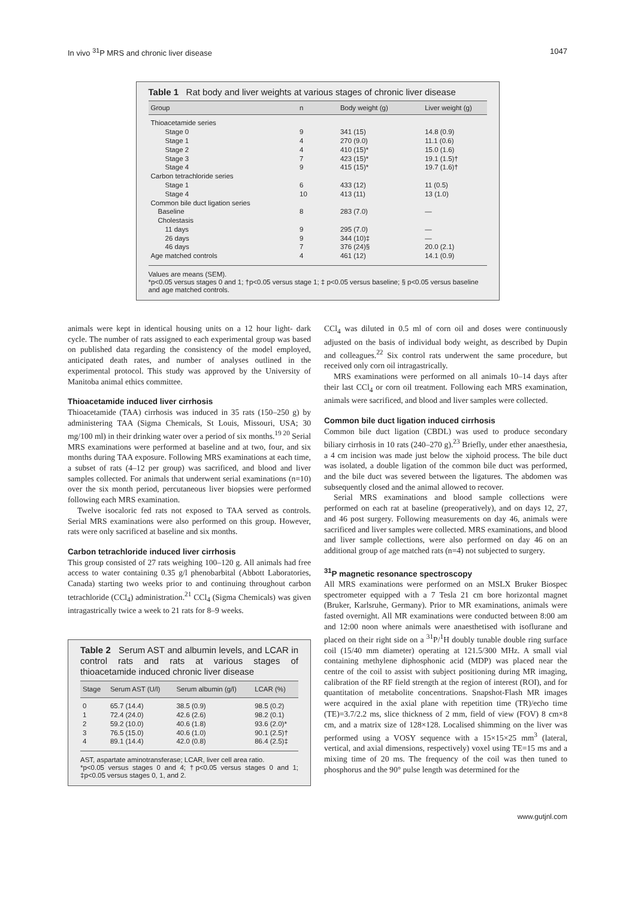In vivo <sup>31</sup>P MRS and chronic liver disease 1047
Table 1 Rat body and liver weights at various stages of chronic liver disease
| Group | n | Body weight (g) | Liver weight (g) |
| --- | --- | --- | --- |
| Thioacetamide series | | | |
| Stage 0 | 9 | 341 (15) | 14.8 (0.9) |
| Stage 1 | 4 | 270 (9.0) | 11.1 (0.6) |
| Stage 2 | 4 | 410 (15)* | 15.0 (1.6) |
| Stage 3 | 7 | 423 (15)* | 19.1 (1.5)† |
| Stage 4 | 9 | 415 (15)* | 19.7 (1.6)† |
| Carbon tetrachloride series | | | |
| Stage 1 | 6 | 433 (12) | 11 (0.5) |
| Stage 4 | 10 | 413 (11) | 13 (1.0) |
| Common bile duct ligation series | | | |
| Baseline | 8 | 283 (7.0) | — |
| Cholestasis | | | |
| 11 days | 9 | 295 (7.0) | — |
| 26 days | 9 | 344 (10)‡ | — |
| 46 days | 7 | 376 (24)§ | 20.0 (2.1) |
| Age matched controls | 4 | 461 (12) | 14.1 (0.9) |
Values are means (SEM).
*p<0.05 versus stages 0 and 1; †p<0.05 versus stage 1; ‡ p<0.05 versus baseline; § p<0.05 versus baseline and age matched controls.
animals were kept in identical housing units on a 12 hour light- dark cycle. The number of rats assigned to each experimental group was based on published data regarding the consistency of the model employed, anticipated death rates, and number of analyses outlined in the experimental protocol. This study was approved by the University of Manitoba animal ethics committee.
Thioacetamide induced liver cirrhosis
Thioacetamide (TAA) cirrhosis was induced in 35 rats (150–250 g) by administering TAA (Sigma Chemicals, St Louis, Missouri, USA; 30 mg/100 ml) in their drinking water over a period of six months.<sup>19 20</sup> Serial MRS examinations were performed at baseline and at two, four, and six months during TAA exposure. Following MRS examinations at each time, a subset of rats (4–12 per group) was sacrificed, and blood and liver samples collected. For animals that underwent serial examinations (n=10) over the six month period, percutaneous liver biopsies were performed following each MRS examination.
Twelve isocaloric fed rats not exposed to TAA served as controls. Serial MRS examinations were also performed on this group. However, rats were only sacrificed at baseline and six months.
Carbon tetrachloride induced liver cirrhosis
This group consisted of 27 rats weighing 100–120 g. All animals had free access to water containing 0.35 g/l phenobarbital (Abbott Laboratories, Canada) starting two weeks prior to and continuing throughout carbon tetrachloride (CCl<sub>4</sub>) administration.<sup>21</sup> CCl<sub>4</sub> (Sigma Chemicals) was given intragastrically twice a week to 21 rats for 8–9 weeks.
Table 2 Serum AST and albumin levels, and LCAR in control rats and rats at various stages of thioacetamide induced chronic liver disease
| Stage | Serum AST (U/l) | Serum albumin (g/l) | LCAR (%) |
| --- | --- | --- | --- |
| 0 | 65.7 (14.4) | 38.5 (0.9) | 98.5 (0.2) |
| 1 | 72.4 (24.0) | 42.6 (2.6) | 98.2 (0.1) |
| 2 | 59.2 (10.0) | 40.6 (1.8) | 93.6 (2.0)* |
| 3 | 76.5 (15.0) | 40.6 (1.0) | 90.1 (2.5)† |
| 4 | 89.1 (14.4) | 42.0 (0.8) | 86.4 (2.5)‡ |
AST, aspartate aminotransferase; LCAR, liver cell area ratio.
*p<0.05 versus stages 0 and 4; †p<0.05 versus stages 0 and 1; ‡p<0.05 versus stages 0, 1, and 2.
CCl<sub>4</sub> was diluted in 0.5 ml of corn oil and doses were continuously adjusted on the basis of individual body weight, as described by Dupin and colleagues.<sup>22</sup> Six control rats underwent the same procedure, but received only corn oil intragastrically.
MRS examinations were performed on all animals 10–14 days after their last CCl<sub>4</sub> or corn oil treatment. Following each MRS examination, animals were sacrificed, and blood and liver samples were collected.
Common bile duct ligation induced cirrhosis
Common bile duct ligation (CBDL) was used to produce secondary biliary cirrhosis in 10 rats (240–270 g).<sup>23</sup> Briefly, under ether anaesthesia, a 4 cm incision was made just below the xiphoid process. The bile duct was isolated, a double ligation of the common bile duct was performed, and the bile duct was severed between the ligatures. The abdomen was subsequently closed and the animal allowed to recover.
Serial MRS examinations and blood sample collections were performed on each rat at baseline (preoperatively), and on days 12, 27, and 46 post surgery. Following measurements on day 46, animals were sacrificed and liver samples were collected. MRS examinations, and blood and liver sample collections, were also performed on day 46 on an additional group of age matched rats (n=4) not subjected to surgery.
<sup>31</sup>P magnetic resonance spectroscopy
All MRS examinations were performed on an MSLX Bruker Biospec spectrometer equipped with a 7 Tesla 21 cm bore horizontal magnet (Bruker, Karlsruhe, Germany). Prior to MR examinations, animals were fasted overnight. All MR examinations were conducted between 8:00 am and 12:00 noon where animals were anaesthetised with isoflurane and placed on their right side on a <sup>31</sup>P/<sup>1</sup>H doubly tunable double ring surface coil (15/40 mm diameter) operating at 121.5/300 MHz. A small vial containing methylene diphosphonic acid (MDP) was placed near the centre of the coil to assist with subject positioning during MR imaging, calibration of the RF field strength at the region of interest (ROI), and for quantitation of metabolite concentrations. Snapshot-Flash MR images were acquired in the axial plane with repetition time (TR)/echo time (TE)=3.7/2.2 ms, slice thickness of 2 mm, field of view (FOV) 8 cm×8 cm, and a matrix size of 128×128. Localised shimming on the liver was performed using a VOSY sequence with a 15×15×25 mm<sup>3</sup> (lateral, vertical, and axial dimensions, respectively) voxel using TE=15 ms and a mixing time of 20 ms. The frequency of the coil was then tuned to phosphorus and the 90° pulse length was determined for the
www.gutjnl.com